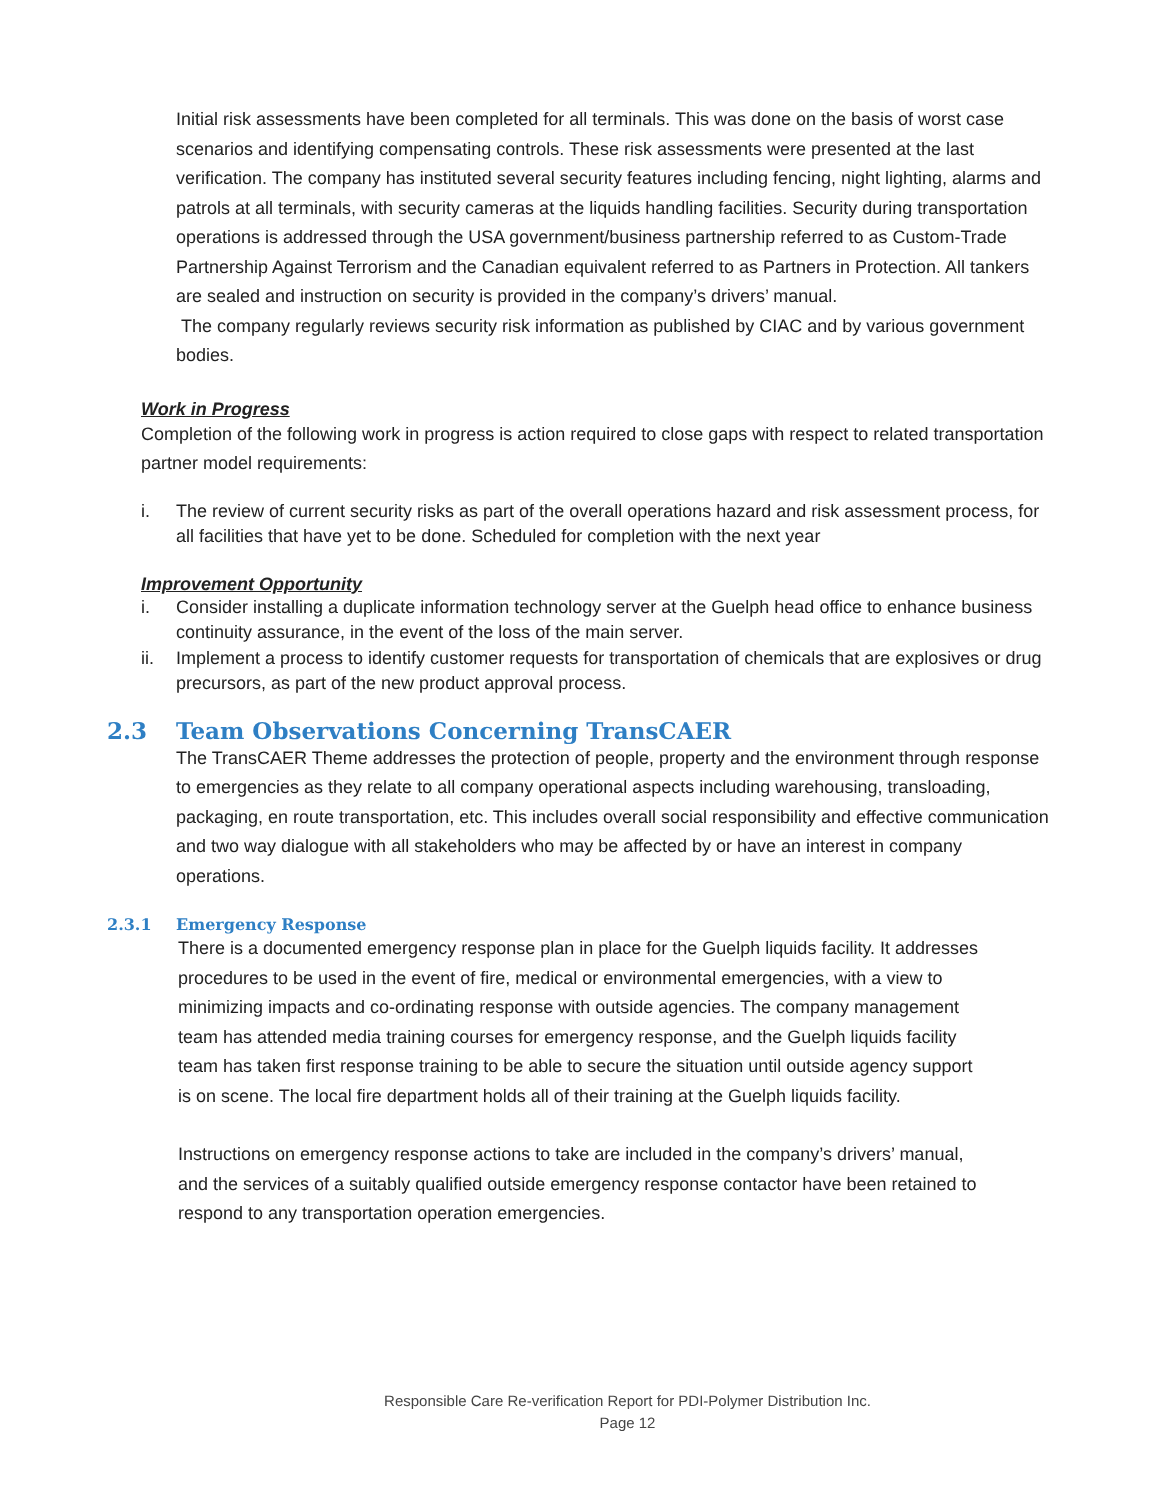Initial risk assessments have been completed for all terminals. This was done on the basis of worst case scenarios and identifying compensating controls. These risk assessments were presented at the last verification. The company has instituted several security features including fencing, night lighting, alarms and patrols at all terminals, with security cameras at the liquids handling facilities. Security during transportation operations is addressed through the USA government/business partnership referred to as Custom-Trade Partnership Against Terrorism and the Canadian equivalent referred to as Partners in Protection. All tankers are sealed and instruction on security is provided in the company’s drivers’ manual.
The company regularly reviews security risk information as published by CIAC and by various government bodies.
Work in Progress
Completion of the following work in progress is action required to close gaps with respect to related transportation partner model requirements:
i. The review of current security risks as part of the overall operations hazard and risk assessment process, for all facilities that have yet to be done. Scheduled for completion with the next year
Improvement Opportunity
i. Consider installing a duplicate information technology server at the Guelph head office to enhance business continuity assurance, in the event of the loss of the main server.
ii. Implement a process to identify customer requests for transportation of chemicals that are explosives or drug precursors, as part of the new product approval process.
2.3 Team Observations Concerning TransCAER
The TransCAER Theme addresses the protection of people, property and the environment through response to emergencies as they relate to all company operational aspects including warehousing, transloading, packaging, en route transportation, etc. This includes overall social responsibility and effective communication and two way dialogue with all stakeholders who may be affected by or have an interest in company operations.
2.3.1 Emergency Response
There is a documented emergency response plan in place for the Guelph liquids facility. It addresses procedures to be used in the event of fire, medical or environmental emergencies, with a view to minimizing impacts and co-ordinating response with outside agencies. The company management team has attended media training courses for emergency response, and the Guelph liquids facility team has taken first response training to be able to secure the situation until outside agency support is on scene. The local fire department holds all of their training at the Guelph liquids facility.
Instructions on emergency response actions to take are included in the company’s drivers’ manual, and the services of a suitably qualified outside emergency response contactor have been retained to respond to any transportation operation emergencies.
Responsible Care Re-verification Report for PDI-Polymer Distribution Inc.
Page 12